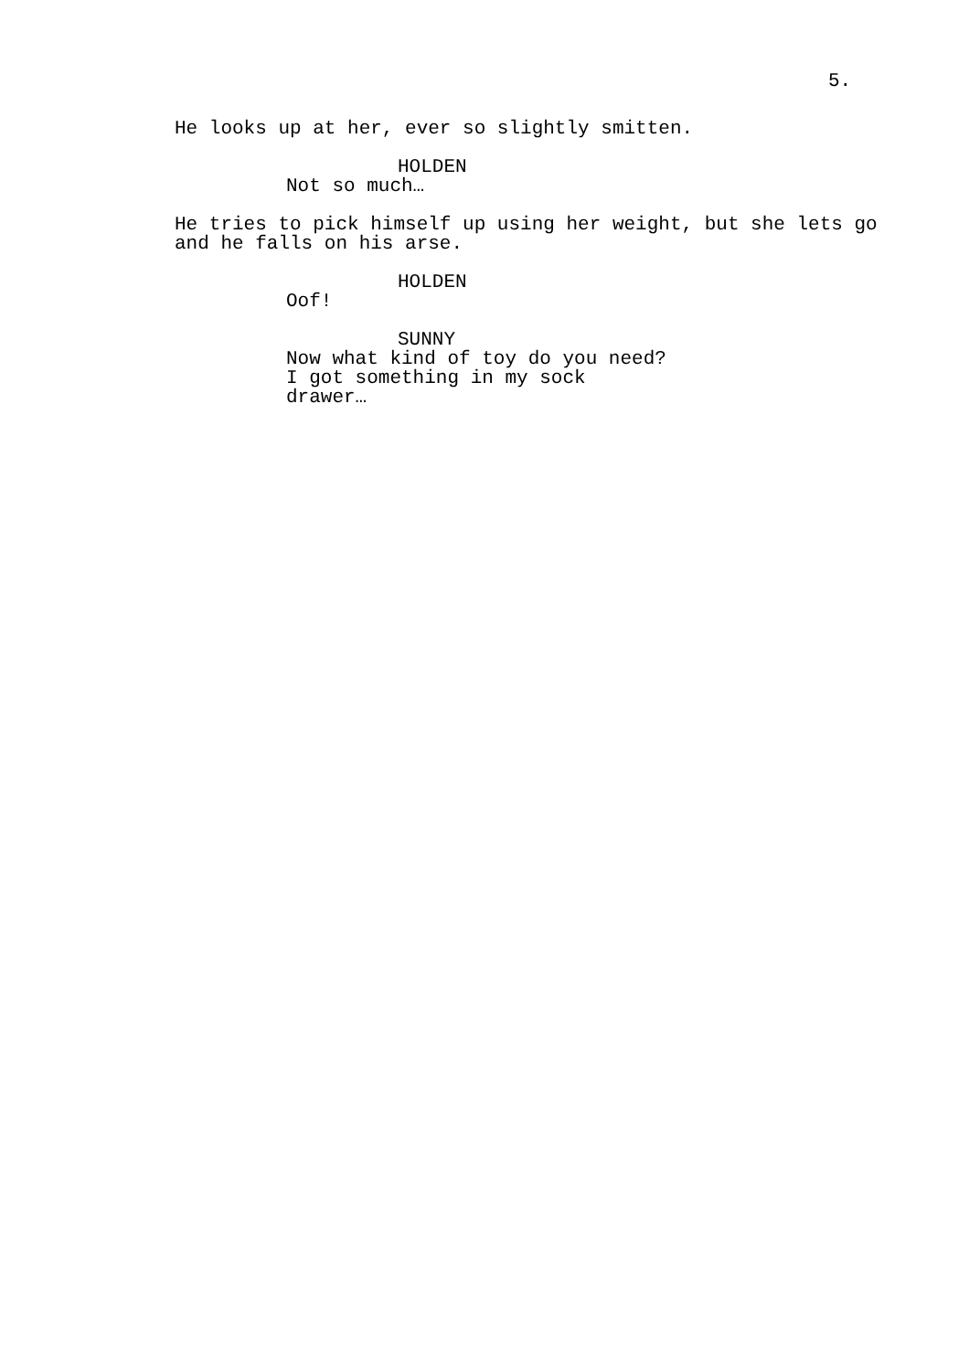5.
He looks up at her, ever so slightly smitten.
HOLDEN
Not so much…
He tries to pick himself up using her weight, but she lets go and he falls on his arse.
HOLDEN
Oof!
SUNNY
Now what kind of toy do you need? I got something in my sock drawer…